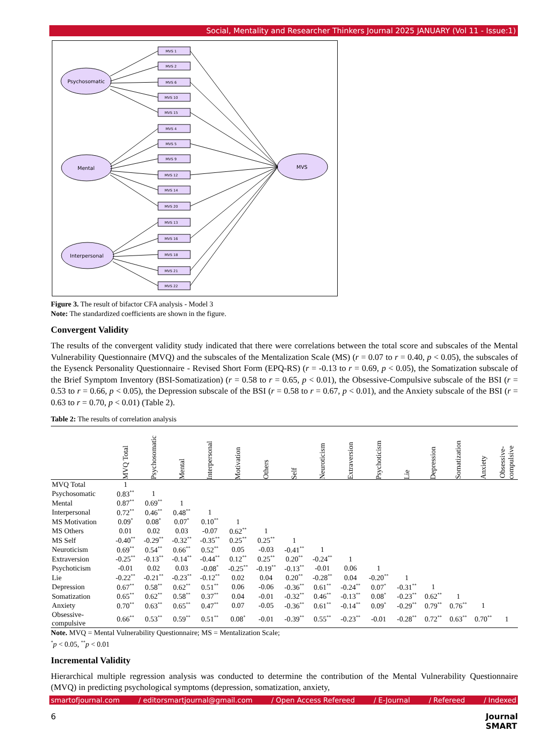Social, Mentality and Researcher Thinkers Journal 2025 JANUARY (Vol 11 - Issue:1)
Psychosomatic
Mental
Interpersonal
MVS
MVS 1
MVS 2
MVS 6
MVS 10
MVS 15
MVS 4
MVS 5
MVS 9
MVS 12
MVS 14
MVS 20
MVS 13
MVS 16
MVS 18
MVS 21
MVS 22
Figure 3. The result of bifactor CFA analysis - Model 3
Note: The standardized coefficients are shown in the figure.
Convergent Validity
The results of the convergent validity study indicated that there were correlations between the total score and subscales of the Mental Vulnerability Questionnaire (MVQ) and the subscales of the Mentalization Scale (MS) (r = 0.07 to r = 0.40, p < 0.05), the subscales of the Eysenck Personality Questionnaire - Revised Short Form (EPQ-RS) (r = -0.13 to r = 0.69, p < 0.05), the Somatization subscale of the Brief Symptom Inventory (BSI-Somatization) (r = 0.58 to r = 0.65, p < 0.01), the Obsessive-Compulsive subscale of the BSI (r = 0.53 to r = 0.66, p < 0.05), the Depression subscale of the BSI (r = 0.58 to r = 0.67, p < 0.01), and the Anxiety subscale of the BSI (r = 0.63 to r = 0.70, p < 0.01) (Table 2).
Table 2: The results of correlation analysis
| | MVQ Total | Psychosomatic | Mental | Interpersonal | Motivation | Others | Self | Neuroticism | Extraversion | Psychoticism | Lie | Depression | Somatization | Anxiety | Obsessive- compulsive |
| --- | --- | --- | --- | --- | --- | --- | --- | --- | --- | --- | --- | --- | --- | --- | --- |
| MVQ Total | 1 | | | | | | | | | | | | | | |
| Psychosomatic | 0.83<sup>**</sup> | 1 | | | | | | | | | | | | | |
| Mental | 0.87<sup>**</sup> | 0.69<sup>**</sup> | 1 | | | | | | | | | | | | |
| Interpersonal | 0.72<sup>**</sup> | 0.46<sup>**</sup> | 0.48<sup>**</sup> | 1 | | | | | | | | | | | |
| MS Motivation | 0.09<sup>*</sup> | 0.08<sup>*</sup> | 0.07<sup>*</sup> | 0.10<sup>**</sup> | 1 | | | | | | | | | | |
| MS Others | 0.01 | 0.02 | 0.03 | -0.07 | 0.62<sup>**</sup> | 1 | | | | | | | | | |
| MS Self | -0.40<sup>**</sup> | -0.29<sup>**</sup> | -0.32<sup>**</sup> | -0.35<sup>**</sup> | 0.25<sup>**</sup> | 0.25<sup>**</sup> | 1 | | | | | | | | |
| Neuroticism | 0.69<sup>**</sup> | 0.54<sup>**</sup> | 0.66<sup>**</sup> | 0.52<sup>**</sup> | 0.05 | -0.03 | -0.41<sup>**</sup> | 1 | | | | | | | |
| Extraversion | -0.25<sup>**</sup> | -0.13<sup>**</sup> | -0.14<sup>**</sup> | -0.44<sup>**</sup> | 0.12<sup>**</sup> | 0.25<sup>**</sup> | 0.20<sup>**</sup> | -0.24<sup>**</sup> | 1 | | | | | | |
| Psychoticism | -0.01 | 0.02 | 0.03 | -0.08<sup>*</sup> | -0.25<sup>**</sup> | -0.19<sup>**</sup> | -0.13<sup>**</sup> | -0.01 | 0.06 | 1 | | | | | |
| Lie | -0.22<sup>**</sup> | -0.21<sup>**</sup> | -0.23<sup>**</sup> | -0.12<sup>**</sup> | 0.02 | 0.04 | 0.20<sup>**</sup> | -0.28<sup>**</sup> | 0.04 | -0.20<sup>**</sup> | 1 | | | | |
| Depression | 0.67<sup>**</sup> | 0.58<sup>**</sup> | 0.62<sup>**</sup> | 0.51<sup>**</sup> | 0.06 | -0.06 | -0.36<sup>**</sup> | 0.61<sup>**</sup> | -0.24<sup>**</sup> | 0.07<sup>*</sup> | -0.31<sup>**</sup> | 1 | | | |
| Somatization | 0.65<sup>**</sup> | 0.62<sup>**</sup> | 0.58<sup>**</sup> | 0.37<sup>**</sup> | 0.04 | -0.01 | -0.32<sup>**</sup> | 0.46<sup>**</sup> | -0.13<sup>**</sup> | 0.08<sup>*</sup> | -0.23<sup>**</sup> | 0.62<sup>**</sup> | 1 | | |
| Anxiety | 0.70<sup>**</sup> | 0.63<sup>**</sup> | 0.65<sup>**</sup> | 0.47<sup>**</sup> | 0.07 | -0.05 | -0.36<sup>**</sup> | 0.61<sup>**</sup> | -0.14<sup>**</sup> | 0.09<sup>*</sup> | -0.29<sup>**</sup> | 0.79<sup>**</sup> | 0.76<sup>**</sup> | 1 | |
| Obsessive- compulsive | 0.66<sup>**</sup> | 0.53<sup>**</sup> | 0.59<sup>**</sup> | 0.51<sup>**</sup> | 0.08<sup>*</sup> | -0.01 | -0.39<sup>**</sup> | 0.55<sup>**</sup> | -0.23<sup>**</sup> | -0.01 | -0.28<sup>**</sup> | 0.72<sup>**</sup> | 0.63<sup>**</sup> | 0.70<sup>**</sup> | 1 |
Note. MVQ = Mental Vulnerability Questionnaire; MS = Mentalization Scale;
<sup>*</sup> p < 0.05, <sup>**</sup>p < 0.01
Incremental Validity
Hierarchical multiple regression analysis was conducted to determine the contribution of the Mental Vulnerability Questionnaire (MVQ) in predicting psychological symptoms (depression, somatization, anxiety,
smartofjournal.com / editorsmartjournal@gmail.com / Open Access Refereed / E-Journal / Refereed / Indexed
6 Journal
SMART